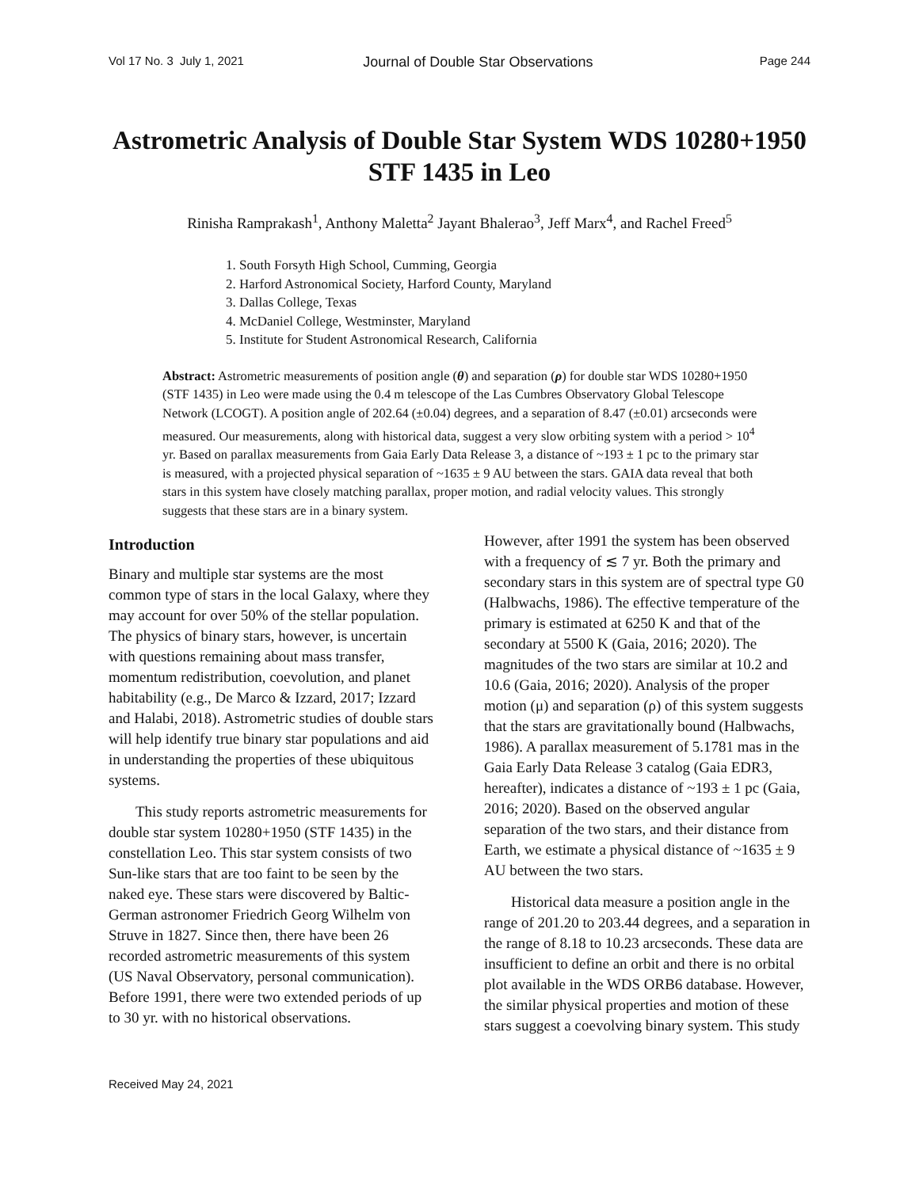Vol 17 No. 3 July 1, 2021 Journal of Double Star Observations Page 244
Astrometric Analysis of Double Star System WDS 10280+1950 STF 1435 in Leo
Rinisha Ramprakash<sup>1</sup>, Anthony Maletta<sup>2</sup> Jayant Bhalerao<sup>3</sup>, Jeff Marx<sup>4</sup>, and Rachel Freed<sup>5</sup>
1. South Forsyth High School, Cumming, Georgia
2. Harford Astronomical Society, Harford County, Maryland
3. Dallas College, Texas
4. McDaniel College, Westminster, Maryland
5. Institute for Student Astronomical Research, California
Abstract: Astrometric measurements of position angle (θ) and separation (ρ) for double star WDS 10280+1950 (STF 1435) in Leo were made using the 0.4 m telescope of the Las Cumbres Observatory Global Telescope Network (LCOGT). A position angle of 202.64 (±0.04) degrees, and a separation of 8.47 (±0.01) arcseconds were measured. Our measurements, along with historical data, suggest a very slow orbiting system with a period > 10<sup>4</sup> yr. Based on parallax measurements from Gaia Early Data Release 3, a distance of ~193 ± 1 pc to the primary star is measured, with a projected physical separation of ~1635 ± 9 AU between the stars. GAIA data reveal that both stars in this system have closely matching parallax, proper motion, and radial velocity values. This strongly suggests that these stars are in a binary system.
Introduction
Binary and multiple star systems are the most common type of stars in the local Galaxy, where they may account for over 50% of the stellar population. The physics of binary stars, however, is uncertain with questions remaining about mass transfer, momentum redistribution, coevolution, and planet habitability (e.g., De Marco & Izzard, 2017; Izzard and Halabi, 2018). Astrometric studies of double stars will help identify true binary star populations and aid in understanding the properties of these ubiquitous systems.
This study reports astrometric measurements for double star system 10280+1950 (STF 1435) in the constellation Leo. This star system consists of two Sun-like stars that are too faint to be seen by the naked eye. These stars were discovered by Baltic-German astronomer Friedrich Georg Wilhelm von Struve in 1827. Since then, there have been 26 recorded astrometric measurements of this system (US Naval Observatory, personal communication). Before 1991, there were two extended periods of up to 30 yr. with no historical observations.
However, after 1991 the system has been observed with a frequency of ≲ 7 yr. Both the primary and secondary stars in this system are of spectral type G0 (Halbwachs, 1986). The effective temperature of the primary is estimated at 6250 K and that of the secondary at 5500 K (Gaia, 2016; 2020). The magnitudes of the two stars are similar at 10.2 and 10.6 (Gaia, 2016; 2020). Analysis of the proper motion (μ) and separation (ρ) of this system suggests that the stars are gravitationally bound (Halbwachs, 1986). A parallax measurement of 5.1781 mas in the Gaia Early Data Release 3 catalog (Gaia EDR3, hereafter), indicates a distance of ~193 ± 1 pc (Gaia, 2016; 2020). Based on the observed angular separation of the two stars, and their distance from Earth, we estimate a physical distance of ~1635 ± 9 AU between the two stars.
Historical data measure a position angle in the range of 201.20 to 203.44 degrees, and a separation in the range of 8.18 to 10.23 arcseconds. These data are insufficient to define an orbit and there is no orbital plot available in the WDS ORB6 database. However, the similar physical properties and motion of these stars suggest a coevolving binary system. This study
Received May 24, 2021